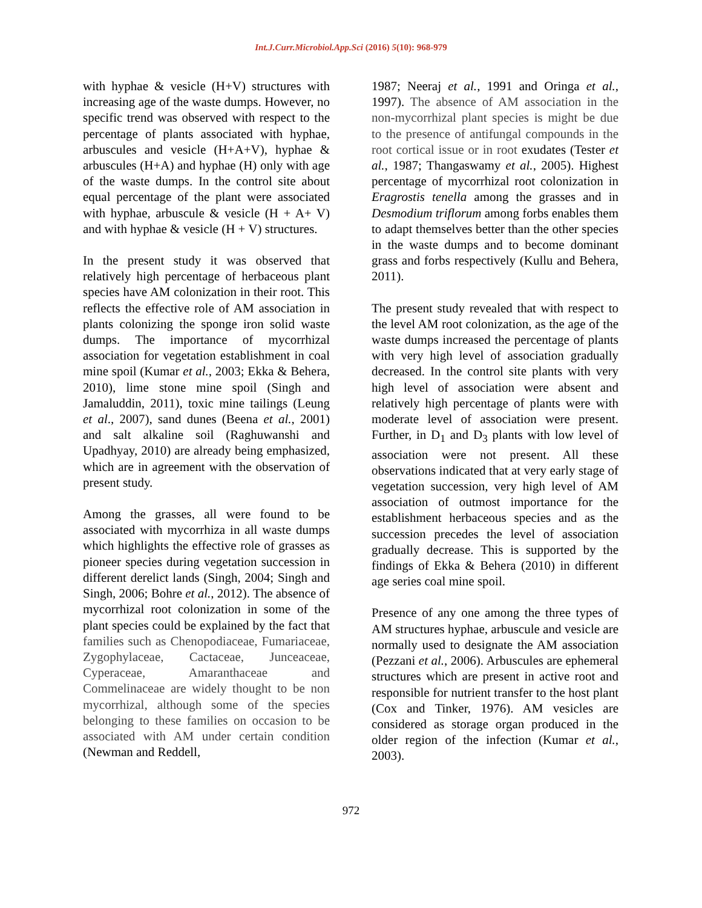Int.J.Curr.Microbiol.App.Sci (2016) 5(10): 968-979
with hyphae & vesicle (H+V) structures with increasing age of the waste dumps. However, no specific trend was observed with respect to the percentage of plants associated with hyphae, arbuscules and vesicle (H+A+V), hyphae & arbuscules (H+A) and hyphae (H) only with age of the waste dumps. In the control site about equal percentage of the plant were associated with hyphae, arbuscule & vesicle (H + A+ V) and with hyphae & vesicle (H + V) structures.
In the present study it was observed that relatively high percentage of herbaceous plant species have AM colonization in their root. This reflects the effective role of AM association in plants colonizing the sponge iron solid waste dumps. The importance of mycorrhizal association for vegetation establishment in coal mine spoil (Kumar et al., 2003; Ekka & Behera, 2010), lime stone mine spoil (Singh and Jamaluddin, 2011), toxic mine tailings (Leung et al., 2007), sand dunes (Beena et al., 2001) and salt alkaline soil (Raghuwanshi and Upadhyay, 2010) are already being emphasized, which are in agreement with the observation of present study.
Among the grasses, all were found to be associated with mycorrhiza in all waste dumps which highlights the effective role of grasses as pioneer species during vegetation succession in different derelict lands (Singh, 2004; Singh and Singh, 2006; Bohre et al., 2012). The absence of mycorrhizal root colonization in some of the plant species could be explained by the fact that families such as Chenopodiaceae, Fumariaceae, Zygophylaceae, Cactaceae, Junceaceae, Cyperaceae, Amaranthaceae and Commelinaceae are widely thought to be non mycorrhizal, although some of the species belonging to these families on occasion to be associated with AM under certain condition (Newman and Reddell,
1987; Neeraj et al., 1991 and Oringa et al., 1997). The absence of AM association in the non-mycorrhizal plant species is might be due to the presence of antifungal compounds in the root cortical issue or in root exudates (Tester et al., 1987; Thangaswamy et al., 2005). Highest percentage of mycorrhizal root colonization in Eragrostis tenella among the grasses and in Desmodium triflorum among forbs enables them to adapt themselves better than the other species in the waste dumps and to become dominant grass and forbs respectively (Kullu and Behera, 2011).
The present study revealed that with respect to the level AM root colonization, as the age of the waste dumps increased the percentage of plants with very high level of association gradually decreased. In the control site plants with very high level of association were absent and relatively high percentage of plants were with moderate level of association were present. Further, in D<sub>1</sub> and D<sub>3</sub> plants with low level of association were not present. All these observations indicated that at very early stage of vegetation succession, very high level of AM association of outmost importance for the establishment herbaceous species and as the succession precedes the level of association gradually decrease. This is supported by the findings of Ekka & Behera (2010) in different age series coal mine spoil.
Presence of any one among the three types of AM structures hyphae, arbuscule and vesicle are normally used to designate the AM association (Pezzani et al., 2006). Arbuscules are ephemeral structures which are present in active root and responsible for nutrient transfer to the host plant (Cox and Tinker, 1976). AM vesicles are considered as storage organ produced in the older region of the infection (Kumar et al., 2003).
972